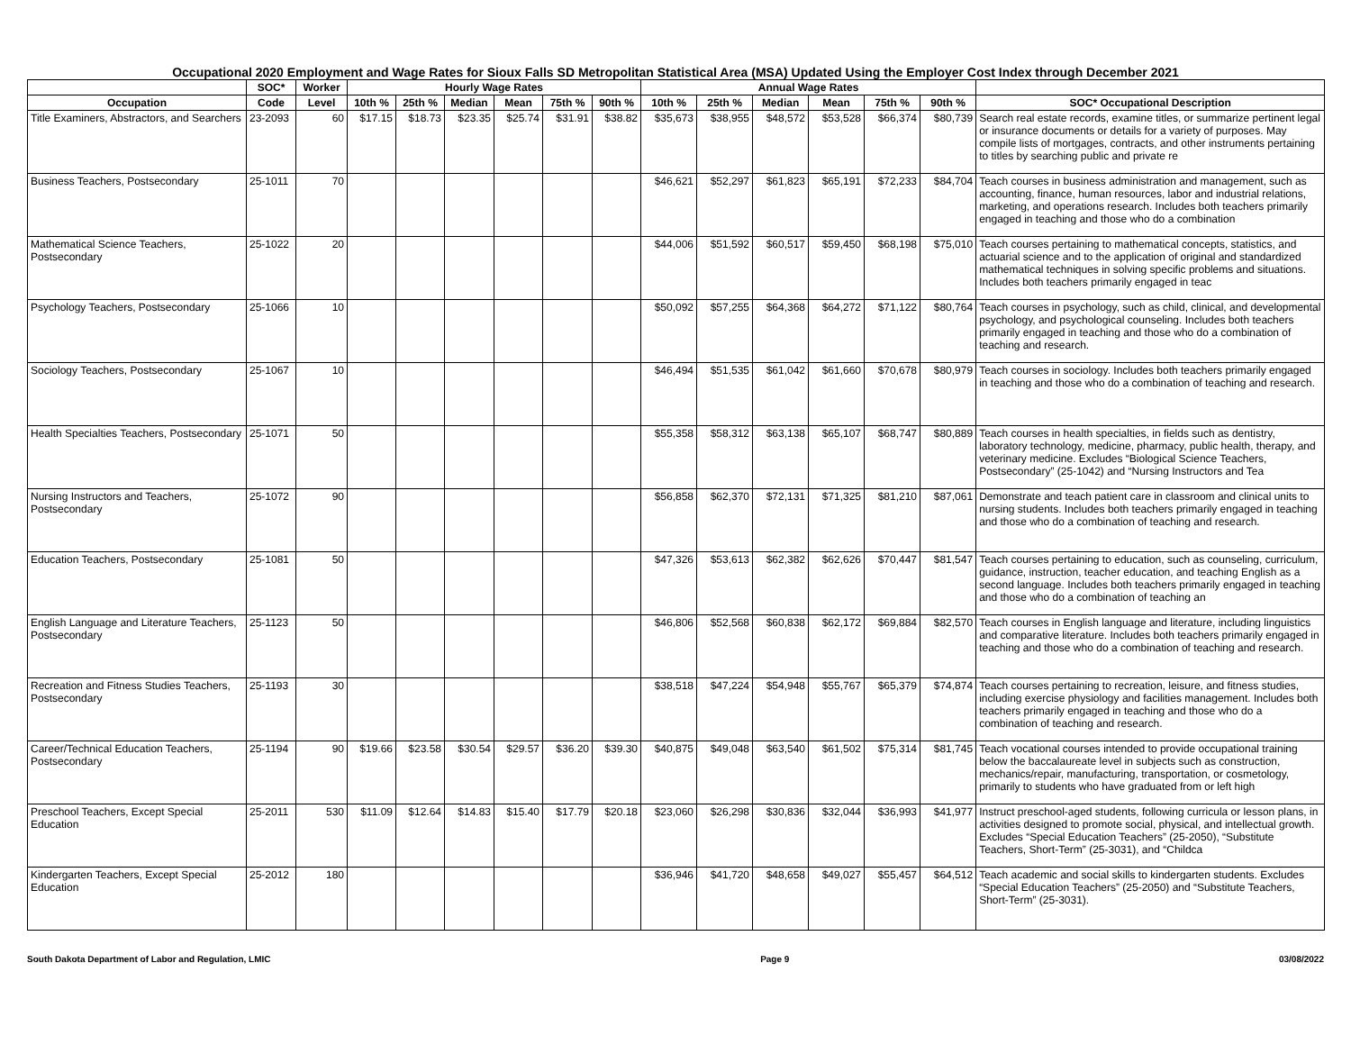Occupational 2020 Employment and Wage Rates for Sioux Falls SD Metropolitan Statistical Area (MSA) Updated Using the Employer Cost Index through December 2021
| | SOC* | Worker | Hourly Wage Rates | | | | | | Annual Wage Rates | | | | | | |
| --- | --- | --- | --- | --- | --- | --- | --- | --- | --- | --- | --- | --- | --- | --- | --- |
| Occupation | Code | Level | 10th % | 25th % | Median | Mean | 75th % | 90th % | 10th % | 25th % | Median | Mean | 75th % | 90th % | SOC* Occupational Description |
| Title Examiners, Abstractors, and Searchers | 23-2093 | 60 | $17.15 | $18.73 | $23.35 | $25.74 | $31.91 | $38.82 | $35,673 | $38,955 | $48,572 | $53,528 | $66,374 | $80,739 | Search real estate records, examine titles, or summarize pertinent legal or insurance documents or details for a variety of purposes. May compile lists of mortgages, contracts, and other instruments pertaining to titles by searching public and private re |
| Business Teachers, Postsecondary | 25-1011 | 70 | | | | | | | $46,621 | $52,297 | $61,823 | $65,191 | $72,233 | $84,704 | Teach courses in business administration and management, such as accounting, finance, human resources, labor and industrial relations, marketing, and operations research. Includes both teachers primarily engaged in teaching and those who do a combination |
| Mathematical Science Teachers, Postsecondary | 25-1022 | 20 | | | | | | | $44,006 | $51,592 | $60,517 | $59,450 | $68,198 | $75,010 | Teach courses pertaining to mathematical concepts, statistics, and actuarial science and to the application of original and standardized mathematical techniques in solving specific problems and situations. Includes both teachers primarily engaged in teac |
| Psychology Teachers, Postsecondary | 25-1066 | 10 | | | | | | | $50,092 | $57,255 | $64,368 | $64,272 | $71,122 | $80,764 | Teach courses in psychology, such as child, clinical, and developmental psychology, and psychological counseling. Includes both teachers primarily engaged in teaching and those who do a combination of teaching and research. |
| Sociology Teachers, Postsecondary | 25-1067 | 10 | | | | | | | $46,494 | $51,535 | $61,042 | $61,660 | $70,678 | $80,979 | Teach courses in sociology. Includes both teachers primarily engaged in teaching and those who do a combination of teaching and research. |
| Health Specialties Teachers, Postsecondary | 25-1071 | 50 | | | | | | | $55,358 | $58,312 | $63,138 | $65,107 | $68,747 | $80,889 | Teach courses in health specialties, in fields such as dentistry, laboratory technology, medicine, pharmacy, public health, therapy, and veterinary medicine. Excludes “Biological Science Teachers, Postsecondary” (25-1042) and “Nursing Instructors and Tea |
| Nursing Instructors and Teachers, Postsecondary | 25-1072 | 90 | | | | | | | $56,858 | $62,370 | $72,131 | $71,325 | $81,210 | $87,061 | Demonstrate and teach patient care in classroom and clinical units to nursing students. Includes both teachers primarily engaged in teaching and those who do a combination of teaching and research. |
| Education Teachers, Postsecondary | 25-1081 | 50 | | | | | | | $47,326 | $53,613 | $62,382 | $62,626 | $70,447 | $81,547 | Teach courses pertaining to education, such as counseling, curriculum, guidance, instruction, teacher education, and teaching English as a second language. Includes both teachers primarily engaged in teaching and those who do a combination of teaching an |
| English Language and Literature Teachers, Postsecondary | 25-1123 | 50 | | | | | | | $46,806 | $52,568 | $60,838 | $62,172 | $69,884 | $82,570 | Teach courses in English language and literature, including linguistics and comparative literature. Includes both teachers primarily engaged in teaching and those who do a combination of teaching and research. |
| Recreation and Fitness Studies Teachers, Postsecondary | 25-1193 | 30 | | | | | | | $38,518 | $47,224 | $54,948 | $55,767 | $65,379 | $74,874 | Teach courses pertaining to recreation, leisure, and fitness studies, including exercise physiology and facilities management. Includes both teachers primarily engaged in teaching and those who do a combination of teaching and research. |
| Career/Technical Education Teachers, Postsecondary | 25-1194 | 90 | $19.66 | $23.58 | $30.54 | $29.57 | $36.20 | $39.30 | $40,875 | $49,048 | $63,540 | $61,502 | $75,314 | $81,745 | Teach vocational courses intended to provide occupational training below the baccalaureate level in subjects such as construction, mechanics/repair, manufacturing, transportation, or cosmetology, primarily to students who have graduated from or left high |
| Preschool Teachers, Except Special Education | 25-2011 | 530 | $11.09 | $12.64 | $14.83 | $15.40 | $17.79 | $20.18 | $23,060 | $26,298 | $30,836 | $32,044 | $36,993 | $41,977 | Instruct preschool-aged students, following curricula or lesson plans, in activities designed to promote social, physical, and intellectual growth. Excludes “Special Education Teachers” (25-2050), “Substitute Teachers, Short-Term” (25-3031), and “Childca |
| Kindergarten Teachers, Except Special Education | 25-2012 | 180 | | | | | | | $36,946 | $41,720 | $48,658 | $49,027 | $55,457 | $64,512 | Teach academic and social skills to kindergarten students. Excludes “Special Education Teachers” (25-2050) and “Substitute Teachers, Short-Term” (25-3031). |
South Dakota Department of Labor and Regulation, LMIC Page 9 03/08/2022